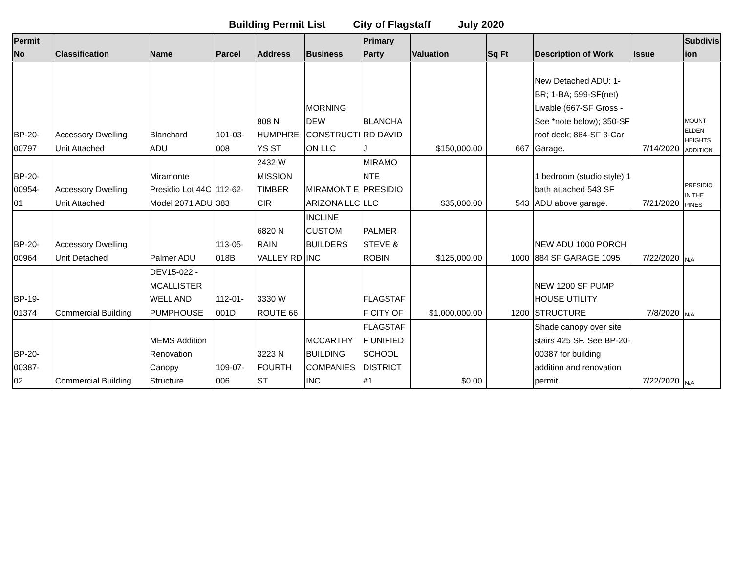Building Permit List City of Flagstaff July 2020
| Permit No | Classification | Name | Parcel | Address | Business | Primary Party | Valuation | Sq Ft | Description of Work | Issue | Subdivis ion |
| --- | --- | --- | --- | --- | --- | --- | --- | --- | --- | --- | --- |
| BP-20- 00797 | Accessory Dwelling Unit Attached | Blanchard ADU | 101-03- 008 | 808 N HUMPHRE YS ST | MORNING DEW CONSTRUCTI ON LLC | BLANCHA RD DAVID J | $150,000.00 | 667 | New Detached ADU: 1-BR; 1-BA; 599-SF(net) Livable (667-SF Gross - See *note below); 350-SF roof deck; 864-SF 3-Car Garage. | 7/14/2020 | MOUNT ELDEN HEIGHTS ADDITION |
| BP-20- 00954- 01 | Accessory Dwelling Unit Attached | Miramonte Presidio Lot 44C Model 2071 ADU | 112-62- 383 | 2432 W MISSION TIMBER CIR | MIRAMONT E ARIZONA LLC | MIRAMO NTE PRESIDIO LLC | $35,000.00 | 543 | 1 bedroom (studio style) 1 bath attached 543 SF ADU above garage. | 7/21/2020 | PRESIDIO IN THE PINES |
| BP-20- 00964 | Accessory Dwelling Unit Detached | Palmer ADU | 113-05- 018B | 6820 N RAIN VALLEY RD | INCLINE CUSTOM BUILDERS INC | PALMER STEVE & ROBIN | $125,000.00 | 1000 | NEW ADU 1000 PORCH 884 SF GARAGE 1095 | 7/22/2020 | N/A |
| BP-19- 01374 | Commercial Building | DEV15-022 - MCALLISTER WELL AND PUMPHOUSE | 112-01- 001D | 3330 W ROUTE 66 | | FLAGSTAF F CITY OF | $1,000,000.00 | 1200 | NEW 1200 SF PUMP HOUSE UTILITY STRUCTURE | 7/8/2020 | N/A |
| BP-20- 00387- 02 | Commercial Building | MEMS Addition Renovation Canopy Structure | 109-07- 006 | 3223 N FOURTH ST | MCCARTHY BUILDING COMPANIES INC | FLAGSTAF F UNIFIED SCHOOL DISTRICT #1 | $0.00 | | Shade canopy over site stairs 425 SF. See BP-20-00387 for building addition and renovation permit. | 7/22/2020 | N/A |